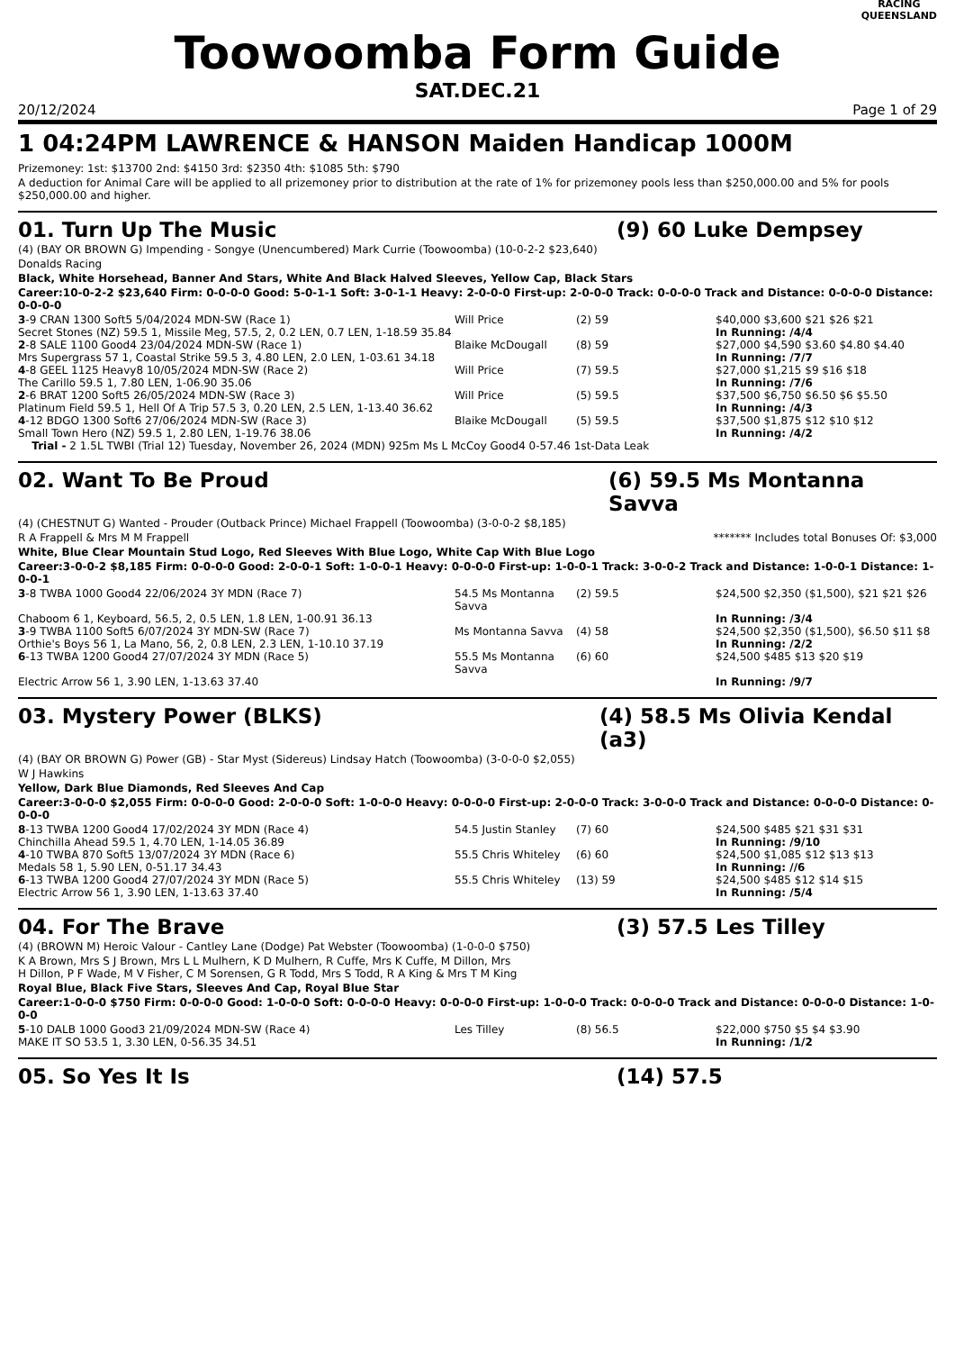Toowoomba Form Guide
RACING
QUEENSLAND
SAT.DEC.21
20/12/2024 Page 1 of 29
1 04:24PM LAWRENCE & HANSON Maiden Handicap 1000M
Prizemoney: 1st: $13700 2nd: $4150 3rd: $2350 4th: $1085 5th: $790
A deduction for Animal Care will be applied to all prizemoney prior to distribution at the rate of 1% for prizemoney pools less than $250,000.00 and 5% for pools $250,000.00 and higher.
01. Turn Up The Music (9) 60 Luke Dempsey
(4) (BAY OR BROWN G) Impending - Songye (Unencumbered) Mark Currie (Toowoomba) (10-0-2-2 $23,640)
Donalds Racing
Black, White Horsehead, Banner And Stars, White And Black Halved Sleeves, Yellow Cap, Black Stars
Career:10-0-2-2 $23,640 Firm: 0-0-0-0 Good: 5-0-1-1 Soft: 3-0-1-1 Heavy: 2-0-0-0 First-up: 2-0-0-0 Track: 0-0-0-0 Track and Distance: 0-0-0-0 Distance: 0-0-0-0
| 3 -9 CRAN 1300 Soft5 5/04/2024 MDN-SW (Race 1) | Will Price | (2) 59 | $40,000 $3,600 $21 $26 $21 |
| Secret Stones (NZ) 59.5 1, Missile Meg, 57.5, 2, 0.2 LEN, 0.7 LEN, 1-18.59 35.84 | | | In Running: /4/4 |
| 2 -8 SALE 1100 Good4 23/04/2024 MDN-SW (Race 1) | Blaike McDougall | (8) 59 | $27,000 $4,590 $3.60 $4.80 $4.40 |
| Mrs Supergrass 57 1, Coastal Strike 59.5 3, 4.80 LEN, 2.0 LEN, 1-03.61 34.18 | | | In Running: /7/7 |
| 4 -8 GEEL 1125 Heavy8 10/05/2024 MDN-SW (Race 2) | Will Price | (7) 59.5 | $27,000 $1,215 $9 $16 $18 |
| The Carillo 59.5 1, 7.80 LEN, 1-06.90 35.06 | | | In Running: /7/6 |
| 2 -6 BRAT 1200 Soft5 26/05/2024 MDN-SW (Race 3) | Will Price | (5) 59.5 | $37,500 $6,750 $6.50 $6 $5.50 |
| Platinum Field 59.5 1, Hell Of A Trip 57.5 3, 0.20 LEN, 2.5 LEN, 1-13.40 36.62 | | | In Running: /4/3 |
| 4 -12 BDGO 1300 Soft6 27/06/2024 MDN-SW (Race 3) | Blaike McDougall | (5) 59.5 | $37,500 $1,875 $12 $10 $12 |
| Small Town Hero (NZ) 59.5 1, 2.80 LEN, 1-19.76 38.06 | | | In Running: /4/2 |
| Trial - 2 1.5L TWBI (Trial 12) Tuesday, November 26, 2024 (MDN) 925m Ms L McCoy Good4 0-57.46 1st-Data Leak | | | |
02. Want To Be Proud (6) 59.5 Ms Montanna Savva
(4) (CHESTNUT G) Wanted - Prouder (Outback Prince) Michael Frappell (Toowoomba) (3-0-0-2 $8,185)
R A Frappell & Mrs M M Frappell ******* Includes total Bonuses Of: $3,000
White, Blue Clear Mountain Stud Logo, Red Sleeves With Blue Logo, White Cap With Blue Logo
Career:3-0-0-2 $8,185 Firm: 0-0-0-0 Good: 2-0-0-1 Soft: 1-0-0-1 Heavy: 0-0-0-0 First-up: 1-0-0-1 Track: 3-0-0-2 Track and Distance: 1-0-0-1 Distance: 1-0-0-1
| 3 -8 TWBA 1000 Good4 22/06/2024 3Y MDN (Race 7) | 54.5 Ms Montanna Savva | (2) 59.5 | $24,500 $2,350 ($1,500), $21 $21 $26 |
| Chaboom 6 1, Keyboard, 56.5, 2, 0.5 LEN, 1.8 LEN, 1-00.91 36.13 | | | In Running: /3/4 |
| 3 -9 TWBA 1100 Soft5 6/07/2024 3Y MDN-SW (Race 7) | Ms Montanna Savva | (4) 58 | $24,500 $2,350 ($1,500), $6.50 $11 $8 |
| Orthie's Boys 56 1, La Mano, 56, 2, 0.8 LEN, 2.3 LEN, 1-10.10 37.19 | | | In Running: /2/2 |
| 6 -13 TWBA 1200 Good4 27/07/2024 3Y MDN (Race 5) | 55.5 Ms Montanna Savva | (6) 60 | $24,500 $485 $13 $20 $19 |
| Electric Arrow 56 1, 3.90 LEN, 1-13.63 37.40 | | | In Running: /9/7 |
03. Mystery Power (BLKS) (4) 58.5 Ms Olivia Kendal (a3)
(4) (BAY OR BROWN G) Power (GB) - Star Myst (Sidereus) Lindsay Hatch (Toowoomba) (3-0-0-0 $2,055)
W J Hawkins
Yellow, Dark Blue Diamonds, Red Sleeves And Cap
Career:3-0-0-0 $2,055 Firm: 0-0-0-0 Good: 2-0-0-0 Soft: 1-0-0-0 Heavy: 0-0-0-0 First-up: 2-0-0-0 Track: 3-0-0-0 Track and Distance: 0-0-0-0 Distance: 0-0-0-0
| 8 -13 TWBA 1200 Good4 17/02/2024 3Y MDN (Race 4) | 54.5 Justin Stanley | (7) 60 | $24,500 $485 $21 $31 $31 |
| Chinchilla Ahead 59.5 1, 4.70 LEN, 1-14.05 36.89 | | | In Running: /9/10 |
| 4 -10 TWBA 870 Soft5 13/07/2024 3Y MDN (Race 6) | 55.5 Chris Whiteley | (6) 60 | $24,500 $1,085 $12 $13 $13 |
| Medals 58 1, 5.90 LEN, 0-51.17 34.43 | | | In Running: //6 |
| 6 -13 TWBA 1200 Good4 27/07/2024 3Y MDN (Race 5) | 55.5 Chris Whiteley | (13) 59 | $24,500 $485 $12 $14 $15 |
| Electric Arrow 56 1, 3.90 LEN, 1-13.63 37.40 | | | In Running: /5/4 |
04. For The Brave (3) 57.5 Les Tilley
(4) (BROWN M) Heroic Valour - Cantley Lane (Dodge) Pat Webster (Toowoomba) (1-0-0-0 $750)
K A Brown, Mrs S J Brown, Mrs L L Mulhern, K D Mulhern, R Cuffe, Mrs K Cuffe, M Dillon, Mrs H Dillon, P F Wade, M V Fisher, C M Sorensen, G R Todd, Mrs S Todd, R A King & Mrs T M King
Royal Blue, Black Five Stars, Sleeves And Cap, Royal Blue Star
Career:1-0-0-0 $750 Firm: 0-0-0-0 Good: 1-0-0-0 Soft: 0-0-0-0 Heavy: 0-0-0-0 First-up: 1-0-0-0 Track: 0-0-0-0 Track and Distance: 0-0-0-0 Distance: 1-0-0-0
| 5 -10 DALB 1000 Good3 21/09/2024 MDN-SW (Race 4) | Les Tilley | (8) 56.5 | $22,000 $750 $5 $4 $3.90 |
| MAKE IT SO 53.5 1, 3.30 LEN, 0-56.35 34.51 | | | In Running: /1/2 |
05. So Yes It Is (14) 57.5